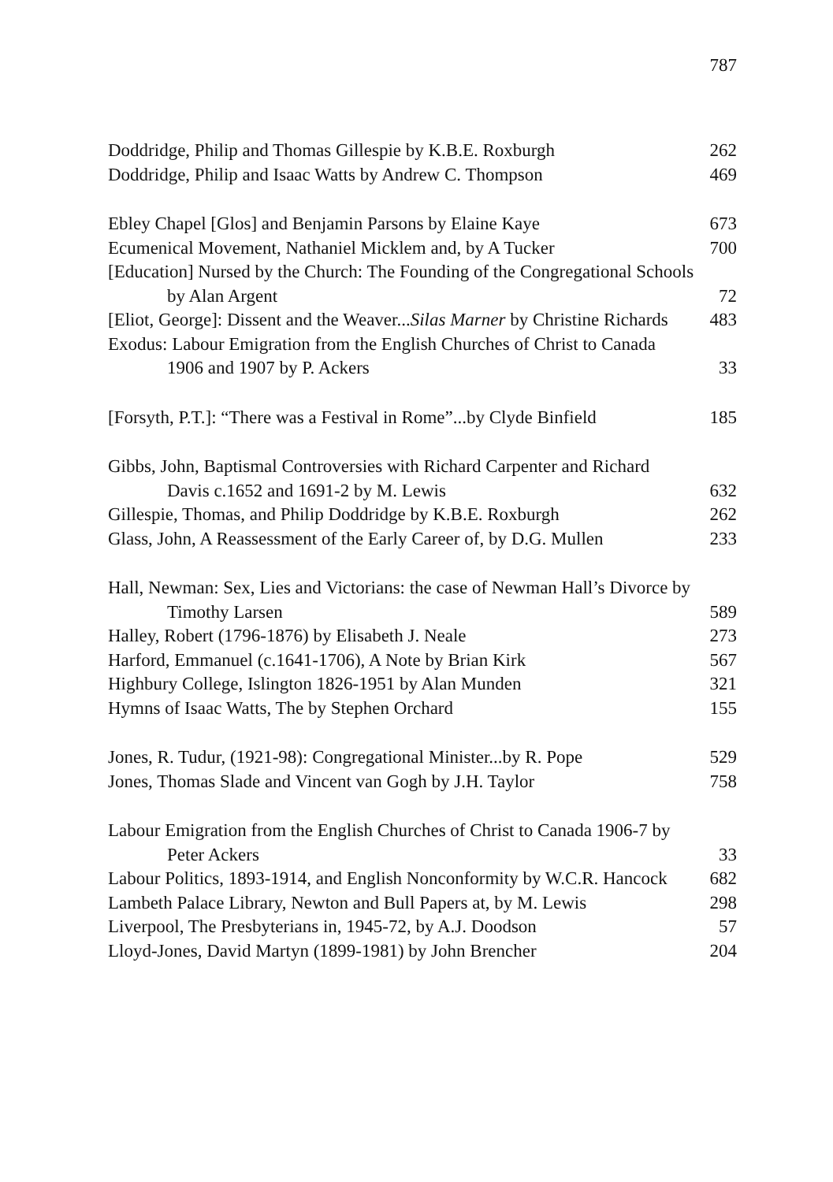787
Doddridge, Philip and Thomas Gillespie by K.B.E. Roxburgh
262
Doddridge, Philip and Isaac Watts by Andrew C. Thompson
469
Ebley Chapel [Glos] and Benjamin Parsons by Elaine Kaye
673
Ecumenical Movement, Nathaniel Micklem and, by A Tucker
700
[Education] Nursed by the Church: The Founding of the Congregational Schools by Alan Argent
72
[Eliot, George]: Dissent and the Weaver...Silas Marner by Christine Richards
483
Exodus: Labour Emigration from the English Churches of Christ to Canada 1906 and 1907 by P. Ackers
33
[Forsyth, P.T.]: “There was a Festival in Rome”...by Clyde Binfield
185
Gibbs, John, Baptismal Controversies with Richard Carpenter and Richard Davis c.1652 and 1691-2 by M. Lewis
632
Gillespie, Thomas, and Philip Doddridge by K.B.E. Roxburgh
262
Glass, John, A Reassessment of the Early Career of, by D.G. Mullen
233
Hall, Newman: Sex, Lies and Victorians: the case of Newman Hall’s Divorce by Timothy Larsen
589
Halley, Robert (1796-1876) by Elisabeth J. Neale
273
Harford, Emmanuel (c.1641-1706), A Note by Brian Kirk
567
Highbury College, Islington 1826-1951 by Alan Munden
321
Hymns of Isaac Watts, The by Stephen Orchard
155
Jones, R. Tudur, (1921-98): Congregational Minister...by R. Pope
529
Jones, Thomas Slade and Vincent van Gogh by J.H. Taylor
758
Labour Emigration from the English Churches of Christ to Canada 1906-7 by Peter Ackers
33
Labour Politics, 1893-1914, and English Nonconformity by W.C.R. Hancock
682
Lambeth Palace Library, Newton and Bull Papers at, by M. Lewis
298
Liverpool, The Presbyterians in, 1945-72, by A.J. Doodson
57
Lloyd-Jones, David Martyn (1899-1981) by John Brencher
204